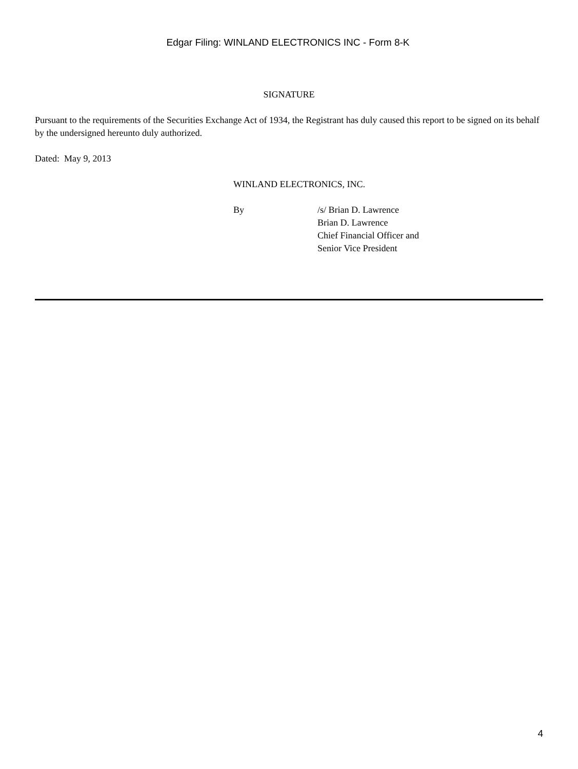Edgar Filing: WINLAND ELECTRONICS INC - Form 8-K
SIGNATURE
Pursuant to the requirements of the Securities Exchange Act of 1934, the Registrant has duly caused this report to be signed on its behalf by the undersigned hereunto duly authorized.
Dated: May 9, 2013
WINLAND ELECTRONICS, INC.
By /s/ Brian D. Lawrence
Brian D. Lawrence
Chief Financial Officer and
Senior Vice President
4